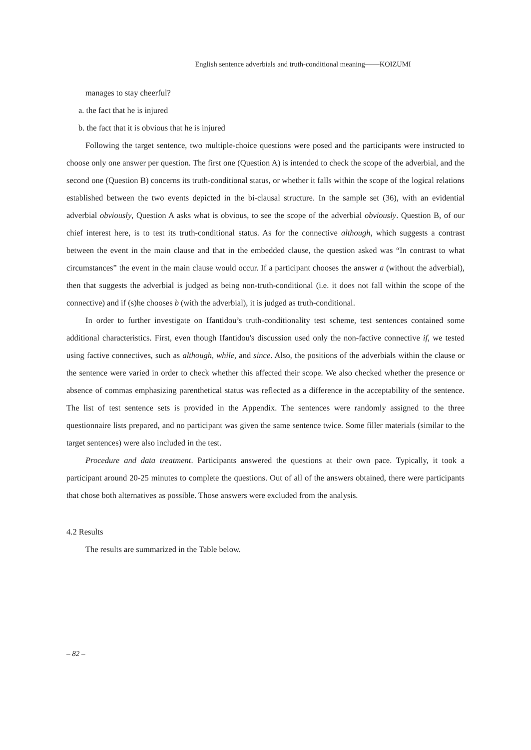English sentence adverbials and truth-conditional meaning——KOIZUMI
manages to stay cheerful?
a. the fact that he is injured
b. the fact that it is obvious that he is injured
Following the target sentence, two multiple-choice questions were posed and the participants were instructed to choose only one answer per question. The first one (Question A) is intended to check the scope of the adverbial, and the second one (Question B) concerns its truth-conditional status, or whether it falls within the scope of the logical relations established between the two events depicted in the bi-clausal structure. In the sample set (36), with an evidential adverbial obviously, Question A asks what is obvious, to see the scope of the adverbial obviously. Question B, of our chief interest here, is to test its truth-conditional status. As for the connective although, which suggests a contrast between the event in the main clause and that in the embedded clause, the question asked was “In contrast to what circumstances” the event in the main clause would occur. If a participant chooses the answer a (without the adverbial), then that suggests the adverbial is judged as being non-truth-conditional (i.e. it does not fall within the scope of the connective) and if (s)he chooses b (with the adverbial), it is judged as truth-conditional.
In order to further investigate on Ifantidou’s truth-conditionality test scheme, test sentences contained some additional characteristics. First, even though Ifantidou's discussion used only the non-factive connective if, we tested using factive connectives, such as although, while, and since. Also, the positions of the adverbials within the clause or the sentence were varied in order to check whether this affected their scope. We also checked whether the presence or absence of commas emphasizing parenthetical status was reflected as a difference in the acceptability of the sentence. The list of test sentence sets is provided in the Appendix. The sentences were randomly assigned to the three questionnaire lists prepared, and no participant was given the same sentence twice. Some filler materials (similar to the target sentences) were also included in the test.
Procedure and data treatment. Participants answered the questions at their own pace. Typically, it took a participant around 20-25 minutes to complete the questions. Out of all of the answers obtained, there were participants that chose both alternatives as possible. Those answers were excluded from the analysis.
4.2 Results
The results are summarized in the Table below.
– 82 –